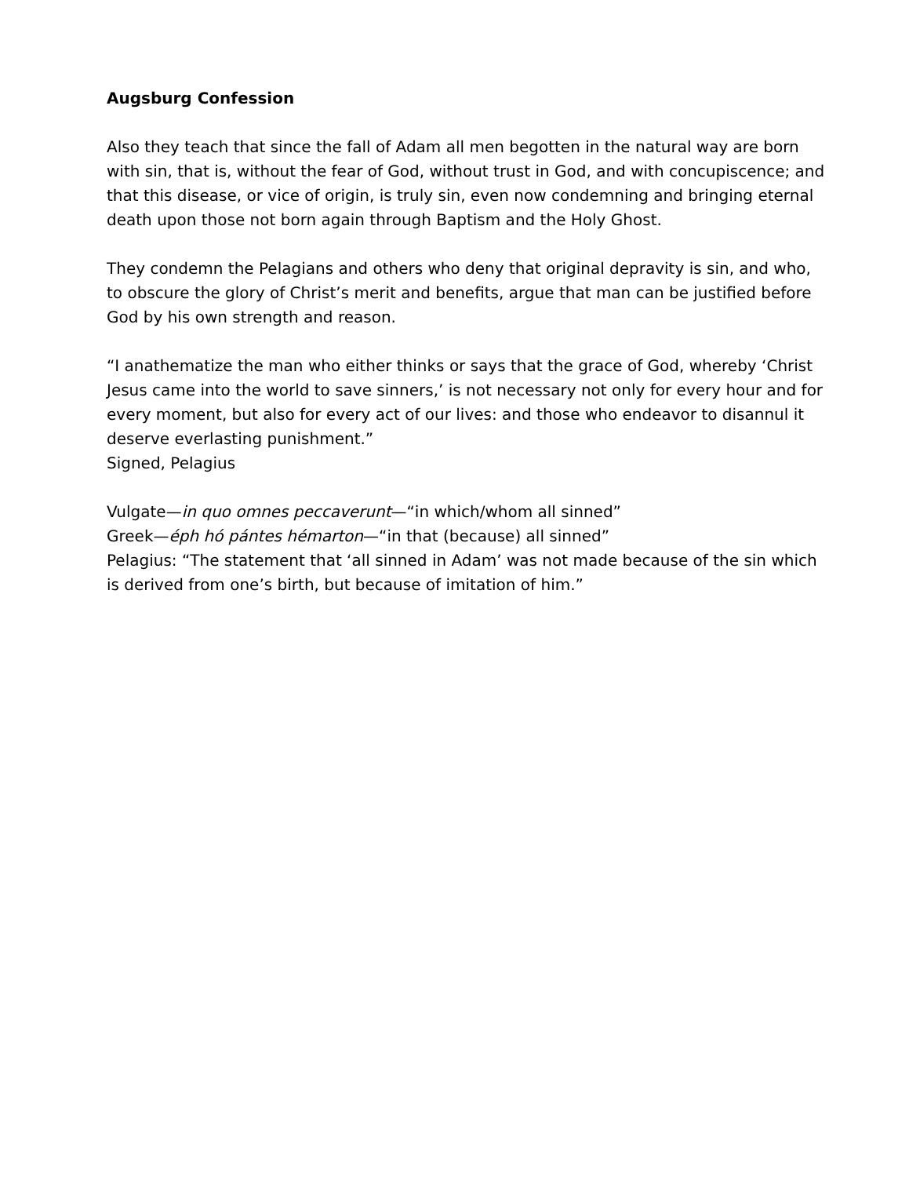Augsburg Confession
Also they teach that since the fall of Adam all men begotten in the natural way are born with sin, that is, without the fear of God, without trust in God, and with concupiscence; and that this disease, or vice of origin, is truly sin, even now condemning and bringing eternal death upon those not born again through Baptism and the Holy Ghost.
They condemn the Pelagians and others who deny that original depravity is sin, and who, to obscure the glory of Christ’s merit and benefits, argue that man can be justified before God by his own strength and reason.
“I anathematize the man who either thinks or says that the grace of God, whereby ‘Christ Jesus came into the world to save sinners,’ is not necessary not only for every hour and for every moment, but also for every act of our lives: and those who endeavor to disannul it deserve everlasting punishment.”
Signed, Pelagius
Vulgate—in quo omnes peccaverunt—“in which/whom all sinned”
Greek—éph hó pántes hémarton—“in that (because) all sinned”
Pelagius: “The statement that ‘all sinned in Adam’ was not made because of the sin which is derived from one’s birth, but because of imitation of him.”